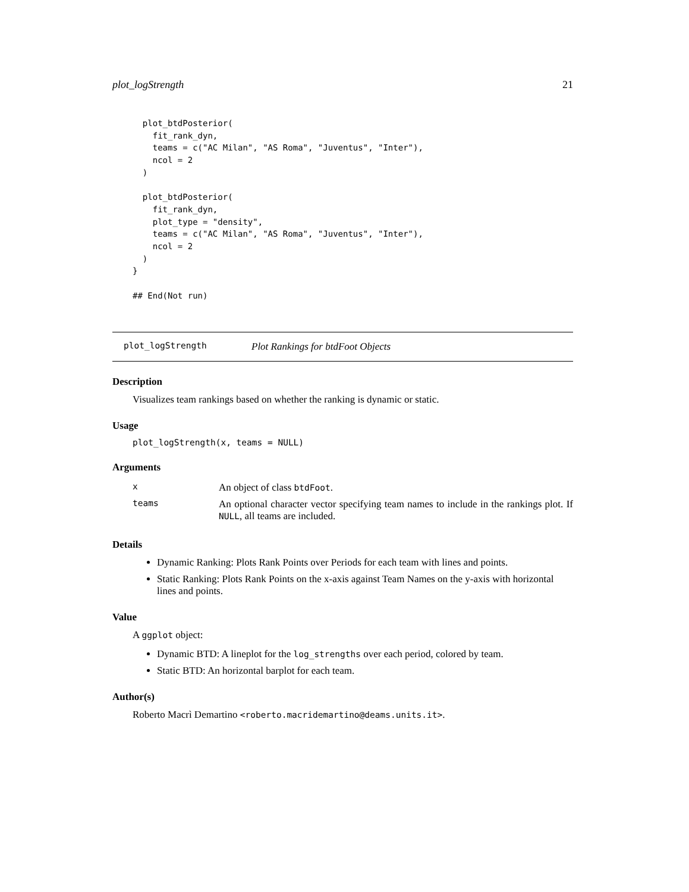plot_logStrength 21
  plot_btdPosterior(
    fit_rank_dyn,
    teams = c("AC Milan", "AS Roma", "Juventus", "Inter"),
    ncol = 2
  )

  plot_btdPosterior(
    fit_rank_dyn,
    plot_type = "density",
    teams = c("AC Milan", "AS Roma", "Juventus", "Inter"),
    ncol = 2
  )
}

## End(Not run)
plot_logStrength Plot Rankings for btdFoot Objects
Description
Visualizes team rankings based on whether the ranking is dynamic or static.
Usage
plot_logStrength(x, teams = NULL)
Arguments
| x | An object of class btdFoot . |
| teams | An optional character vector specifying team names to include in the rankings plot. If NULL , all teams are included. |
Details
Dynamic Ranking: Plots Rank Points over Periods for each team with lines and points.
Static Ranking: Plots Rank Points on the x-axis against Team Names on the y-axis with horizontal lines and points.
Value
A ggplot object:
Dynamic BTD: A lineplot for the log_strengths over each period, colored by team.
Static BTD: An horizontal barplot for each team.
Author(s)
Roberto Macrì Demartino <roberto.macridemartino@deams.units.it>.